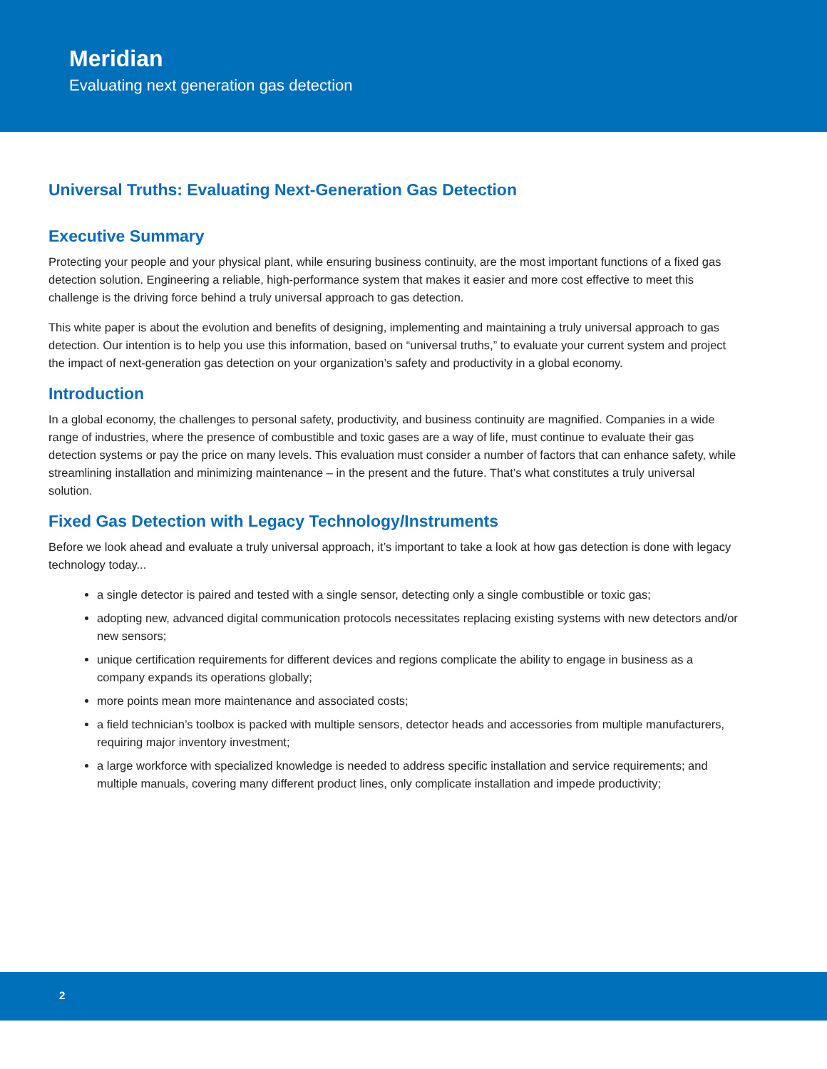Meridian
Evaluating next generation gas detection
Universal Truths: Evaluating Next-Generation Gas Detection
Executive Summary
Protecting your people and your physical plant, while ensuring business continuity, are the most important functions of a fixed gas detection solution. Engineering a reliable, high-performance system that makes it easier and more cost effective to meet this challenge is the driving force behind a truly universal approach to gas detection.
This white paper is about the evolution and benefits of designing, implementing and maintaining a truly universal approach to gas detection. Our intention is to help you use this information, based on “universal truths,” to evaluate your current system and project the impact of next-generation gas detection on your organization’s safety and productivity in a global economy.
Introduction
In a global economy, the challenges to personal safety, productivity, and business continuity are magnified. Companies in a wide range of industries, where the presence of combustible and toxic gases are a way of life, must continue to evaluate their gas detection systems or pay the price on many levels. This evaluation must consider a number of factors that can enhance safety, while streamlining installation and minimizing maintenance – in the present and the future. That’s what constitutes a truly universal solution.
Fixed Gas Detection with Legacy Technology/Instruments
Before we look ahead and evaluate a truly universal approach, it’s important to take a look at how gas detection is done with legacy technology today...
a single detector is paired and tested with a single sensor, detecting only a single combustible or toxic gas;
adopting new, advanced digital communication protocols necessitates replacing existing systems with new detectors and/or new sensors;
unique certification requirements for different devices and regions complicate the ability to engage in business as a company expands its operations globally;
more points mean more maintenance and associated costs;
a field technician’s toolbox is packed with multiple sensors, detector heads and accessories from multiple manufacturers, requiring major inventory investment;
a large workforce with specialized knowledge is needed to address specific installation and service requirements; and multiple manuals, covering many different product lines, only complicate installation and impede productivity;
2